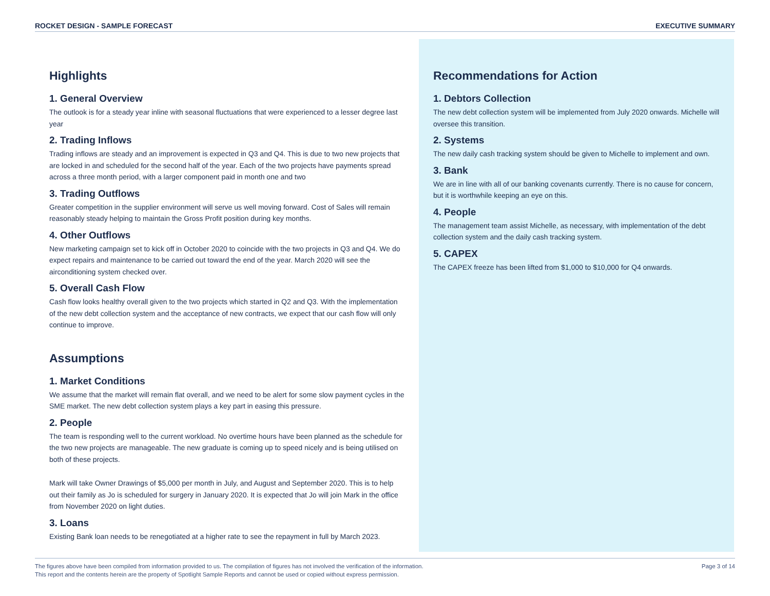ROCKET DESIGN - SAMPLE FORECAST EXECUTIVE SUMMARY
Highlights
1. General Overview
The outlook is for a steady year inline with seasonal fluctuations that were experienced to a lesser degree last year
2. Trading Inflows
Trading inflows are steady and an improvement is expected in Q3 and Q4. This is due to two new projects that are locked in and scheduled for the second half of the year. Each of the two projects have payments spread across a three month period, with a larger component paid in month one and two
3. Trading Outflows
Greater competition in the supplier environment will serve us well moving forward. Cost of Sales will remain reasonably steady helping to maintain the Gross Profit position during key months.
4. Other Outflows
New marketing campaign set to kick off in October 2020 to coincide with the two projects in Q3 and Q4. We do expect repairs and maintenance to be carried out toward the end of the year. March 2020 will see the airconditioning system checked over.
5. Overall Cash Flow
Cash flow looks healthy overall given to the two projects which started in Q2 and Q3. With the implementation of the new debt collection system and the acceptance of new contracts, we expect that our cash flow will only continue to improve.
Assumptions
1. Market Conditions
We assume that the market will remain flat overall, and we need to be alert for some slow payment cycles in the SME market. The new debt collection system plays a key part in easing this pressure.
2. People
The team is responding well to the current workload. No overtime hours have been planned as the schedule for the two new projects are manageable. The new graduate is coming up to speed nicely and is being utilised on both of these projects.
Mark will take Owner Drawings of $5,000 per month in July, and August and September 2020. This is to help out their family as Jo is scheduled for surgery in January 2020. It is expected that Jo will join Mark in the office from November 2020 on light duties.
3. Loans
Existing Bank loan needs to be renegotiated at a higher rate to see the repayment in full by March 2023.
Recommendations for Action
1. Debtors Collection
The new debt collection system will be implemented from July 2020 onwards. Michelle will oversee this transition.
2. Systems
The new daily cash tracking system should be given to Michelle to implement and own.
3. Bank
We are in line with all of our banking covenants currently. There is no cause for concern, but it is worthwhile keeping an eye on this.
4. People
The management team assist Michelle, as necessary, with implementation of the debt collection system and the daily cash tracking system.
5. CAPEX
The CAPEX freeze has been lifted from $1,000 to $10,000 for Q4 onwards.
The figures above have been compiled from information provided to us. The compilation of figures has not involved the verification of the information.
This report and the contents herein are the property of Spotlight Sample Reports and cannot be used or copied without express permission.
Page 3 of 14